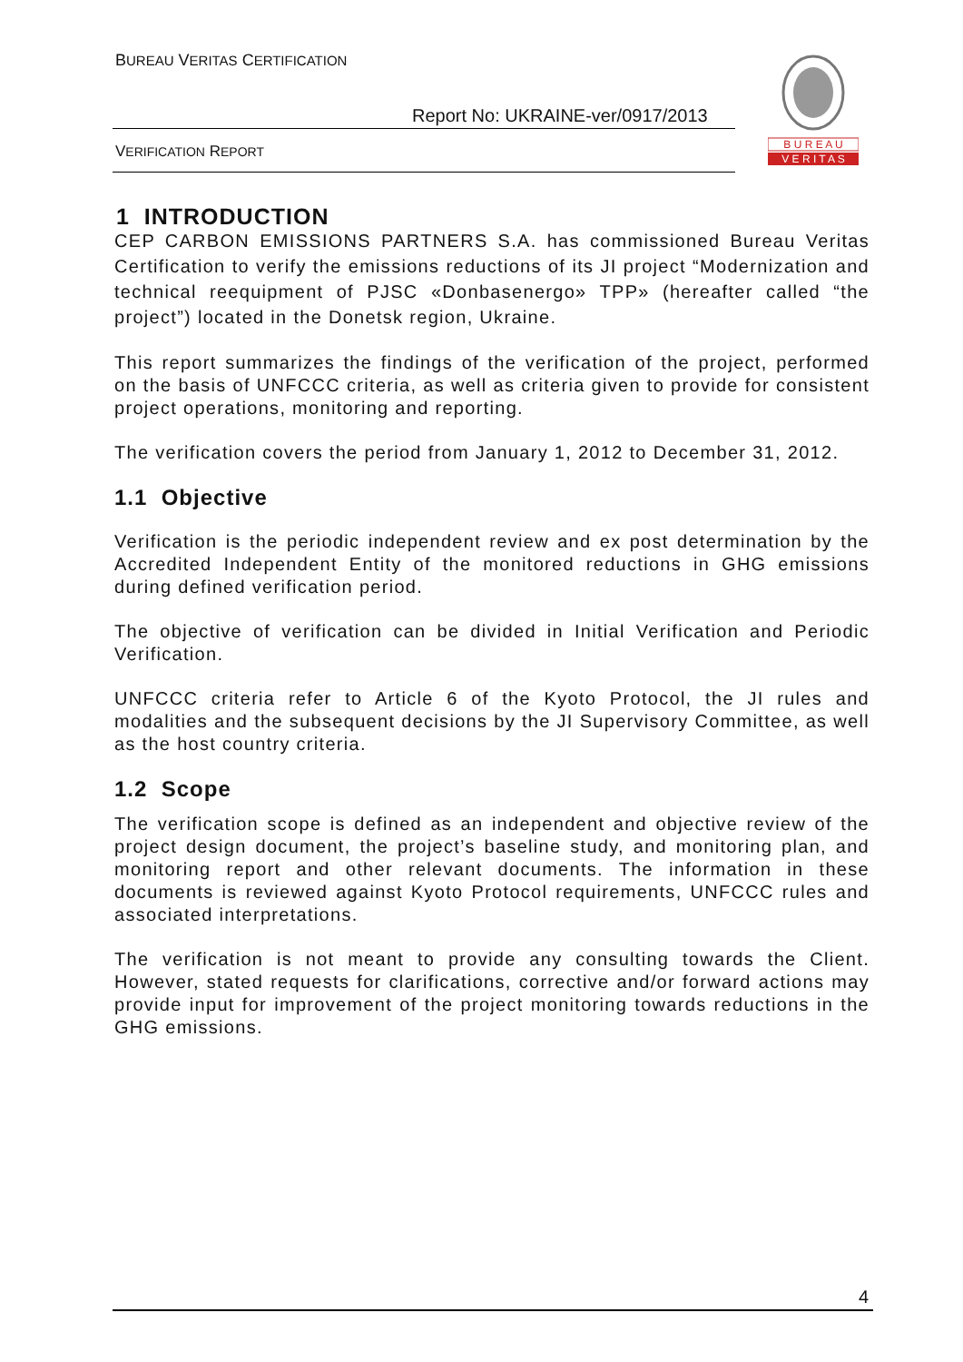BUREAU VERITAS CERTIFICATION
Report No: UKRAINE-ver/0917/2013
VERIFICATION REPORT
B U R E A U
V E R I T A S
1 INTRODUCTION
CEP CARBON EMISSIONS PARTNERS S.A. has commissioned Bureau Veritas Certification to verify the emissions reductions of its JI project “Modernization and technical reequipment of PJSC «Donbasenergo» TPP» (hereafter called “the project”) located in the Donetsk region, Ukraine.
This report summarizes the findings of the verification of the project, performed on the basis of UNFCCC criteria, as well as criteria given to provide for consistent project operations, monitoring and reporting.
The verification covers the period from January 1, 2012 to December 31, 2012.
1.1 Objective
Verification is the periodic independent review and ex post determination by the Accredited Independent Entity of the monitored reductions in GHG emissions during defined verification period.
The objective of verification can be divided in Initial Verification and Periodic Verification.
UNFCCC criteria refer to Article 6 of the Kyoto Protocol, the JI rules and modalities and the subsequent decisions by the JI Supervisory Committee, as well as the host country criteria.
1.2 Scope
The verification scope is defined as an independent and objective review of the project design document, the project’s baseline study, and monitoring plan, and monitoring report and other relevant documents. The information in these documents is reviewed against Kyoto Protocol requirements, UNFCCC rules and associated interpretations.
The verification is not meant to provide any consulting towards the Client. However, stated requests for clarifications, corrective and/or forward actions may provide input for improvement of the project monitoring towards reductions in the GHG emissions.
4